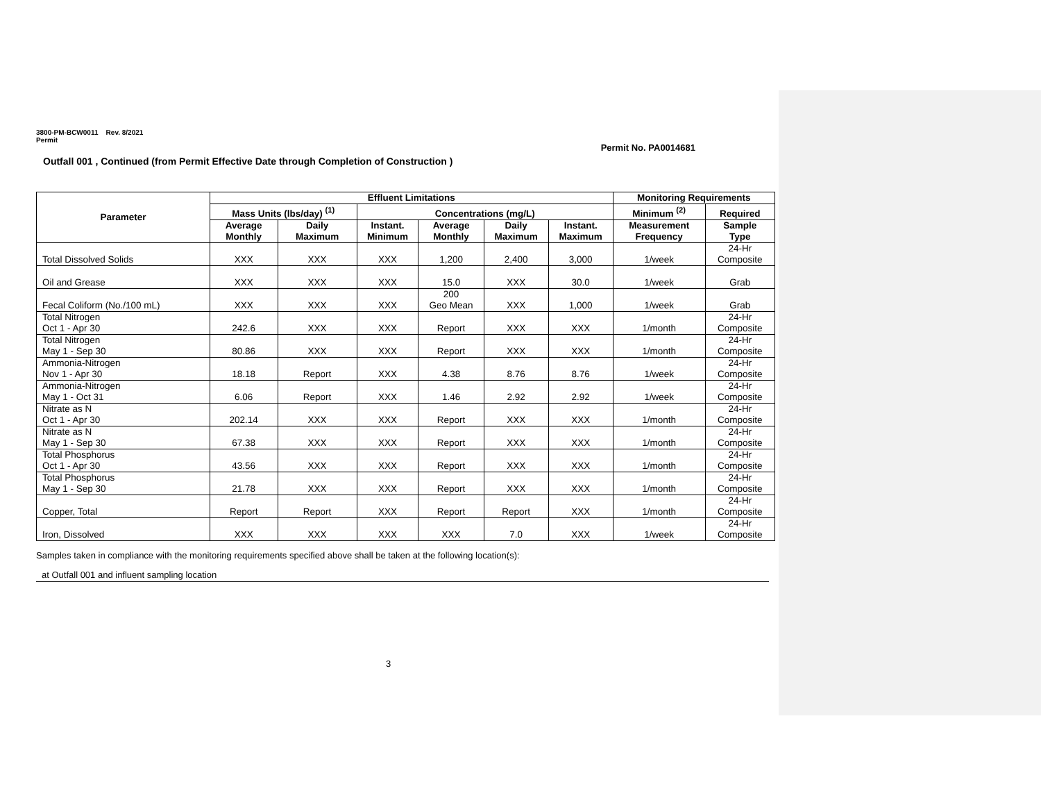3800-PM-BCW0011 Rev. 8/2021
Permit
Permit No. PA0014681
Outfall 001 , Continued (from Permit Effective Date through Completion of Construction )
| Parameter | Effluent Limitations | | | | | | Monitoring Requirements | |
| --- | --- | --- | --- | --- | --- | --- | --- | --- |
| | Mass Units (lbs/day) <sup>(1)</sup> | | Concentrations (mg/L) | | | | Minimum <sup>(2)</sup> | Required |
| | Average Monthly | Daily Maximum | Instant. Minimum | Average Monthly | Daily Maximum | Instant. Maximum | Measurement Frequency | Sample Type |
| Total Dissolved Solids | XXX | XXX | XXX | 1,200 | 2,400 | 3,000 | 1/week | 24-Hr Composite |
| Oil and Grease | XXX | XXX | XXX | 15.0 | XXX | 30.0 | 1/week | Grab |
| Fecal Coliform (No./100 mL) | XXX | XXX | XXX | 200 Geo Mean | XXX | 1,000 | 1/week | Grab |
| Total Nitrogen Oct 1 - Apr 30 | 242.6 | XXX | XXX | Report | XXX | XXX | 1/month | 24-Hr Composite |
| Total Nitrogen May 1 - Sep 30 | 80.86 | XXX | XXX | Report | XXX | XXX | 1/month | 24-Hr Composite |
| Ammonia-Nitrogen Nov 1 - Apr 30 | 18.18 | Report | XXX | 4.38 | 8.76 | 8.76 | 1/week | 24-Hr Composite |
| Ammonia-Nitrogen May 1 - Oct 31 | 6.06 | Report | XXX | 1.46 | 2.92 | 2.92 | 1/week | 24-Hr Composite |
| Nitrate as N Oct 1 - Apr 30 | 202.14 | XXX | XXX | Report | XXX | XXX | 1/month | 24-Hr Composite |
| Nitrate as N May 1 - Sep 30 | 67.38 | XXX | XXX | Report | XXX | XXX | 1/month | 24-Hr Composite |
| Total Phosphorus Oct 1 - Apr 30 | 43.56 | XXX | XXX | Report | XXX | XXX | 1/month | 24-Hr Composite |
| Total Phosphorus May 1 - Sep 30 | 21.78 | XXX | XXX | Report | XXX | XXX | 1/month | 24-Hr Composite |
| Copper, Total | Report | Report | XXX | Report | Report | XXX | 1/month | 24-Hr Composite |
| Iron, Dissolved | XXX | XXX | XXX | XXX | 7.0 | XXX | 1/week | 24-Hr Composite |
Samples taken in compliance with the monitoring requirements specified above shall be taken at the following location(s):
at Outfall 001 and influent sampling location
3